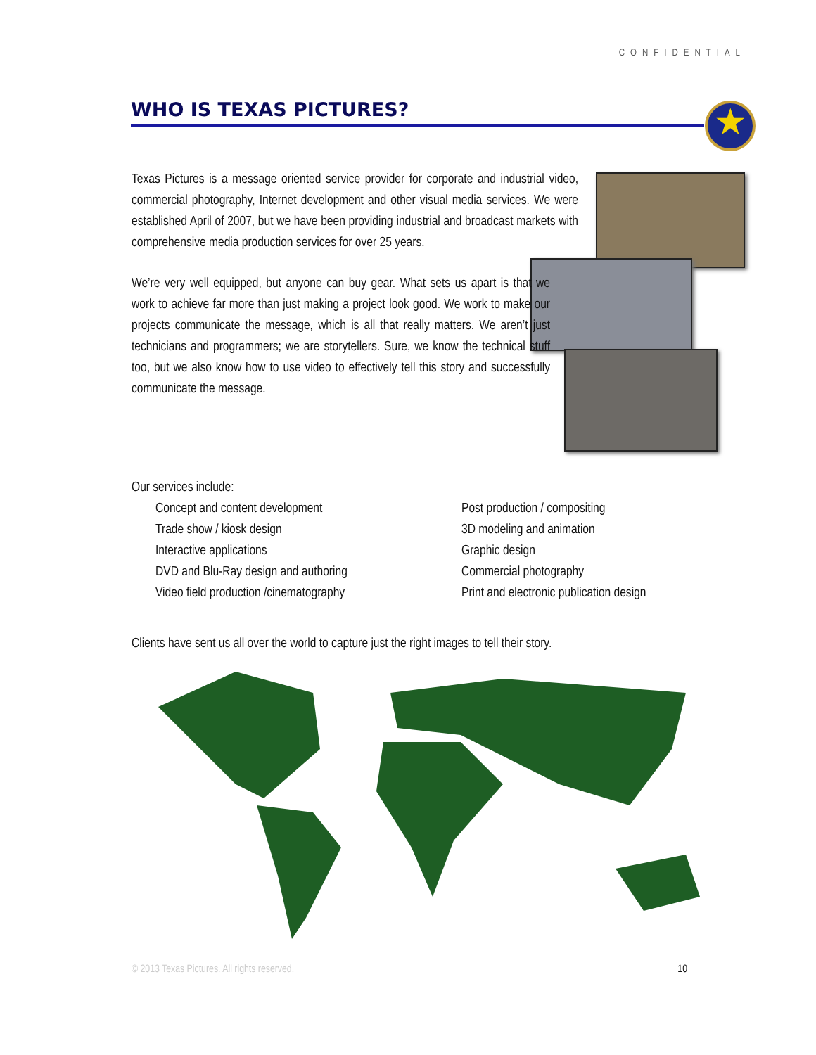CONFIDENTIAL
WHO IS TEXAS PICTURES? ★
Texas Pictures is a message oriented service provider for corporate and industrial video, commercial photography, Internet development and other visual media services. We were established April of 2007, but we have been providing industrial and broadcast markets with comprehensive media production services for over 25 years.
We’re very well equipped, but anyone can buy gear. What sets us apart is that we work to achieve far more than just making a project look good. We work to make our projects communicate the message, which is all that really matters. We aren’t just technicians and programmers; we are storytellers. Sure, we know the technical stuff too, but we also know how to use video to effectively tell this story and successfully communicate the message.
Our services include:
Concept and content development
Trade show / kiosk design
Interactive applications
DVD and Blu-Ray design and authoring
Video field production /cinematography
Post production / compositing
3D modeling and animation
Graphic design
Commercial photography
Print and electronic publication design
Clients have sent us all over the world to capture just the right images to tell their story.
© 2013 Texas Pictures. All rights reserved. 10